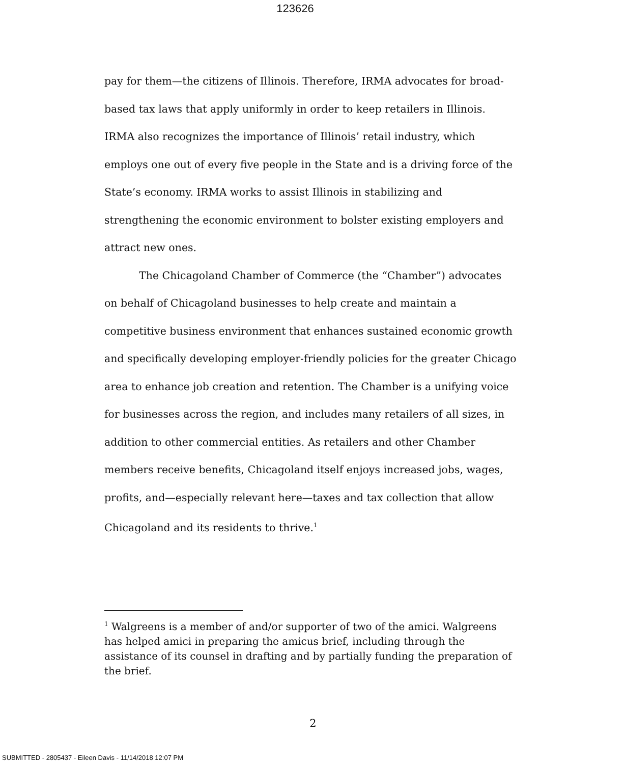123626
pay for them—the citizens of Illinois. Therefore, IRMA advocates for broad-based tax laws that apply uniformly in order to keep retailers in Illinois. IRMA also recognizes the importance of Illinois’ retail industry, which employs one out of every five people in the State and is a driving force of the State’s economy. IRMA works to assist Illinois in stabilizing and strengthening the economic environment to bolster existing employers and attract new ones.
The Chicagoland Chamber of Commerce (the “Chamber”) advocates on behalf of Chicagoland businesses to help create and maintain a competitive business environment that enhances sustained economic growth and specifically developing employer-friendly policies for the greater Chicago area to enhance job creation and retention. The Chamber is a unifying voice for businesses across the region, and includes many retailers of all sizes, in addition to other commercial entities. As retailers and other Chamber members receive benefits, Chicagoland itself enjoys increased jobs, wages, profits, and—especially relevant here—taxes and tax collection that allow Chicagoland and its residents to thrive.<sup>1</sup>
<sup>1</sup> Walgreens is a member of and/or supporter of two of the amici. Walgreens has helped amici in preparing the amicus brief, including through the assistance of its counsel in drafting and by partially funding the preparation of the brief.
2
SUBMITTED - 2805437 - Eileen Davis - 11/14/2018 12:07 PM